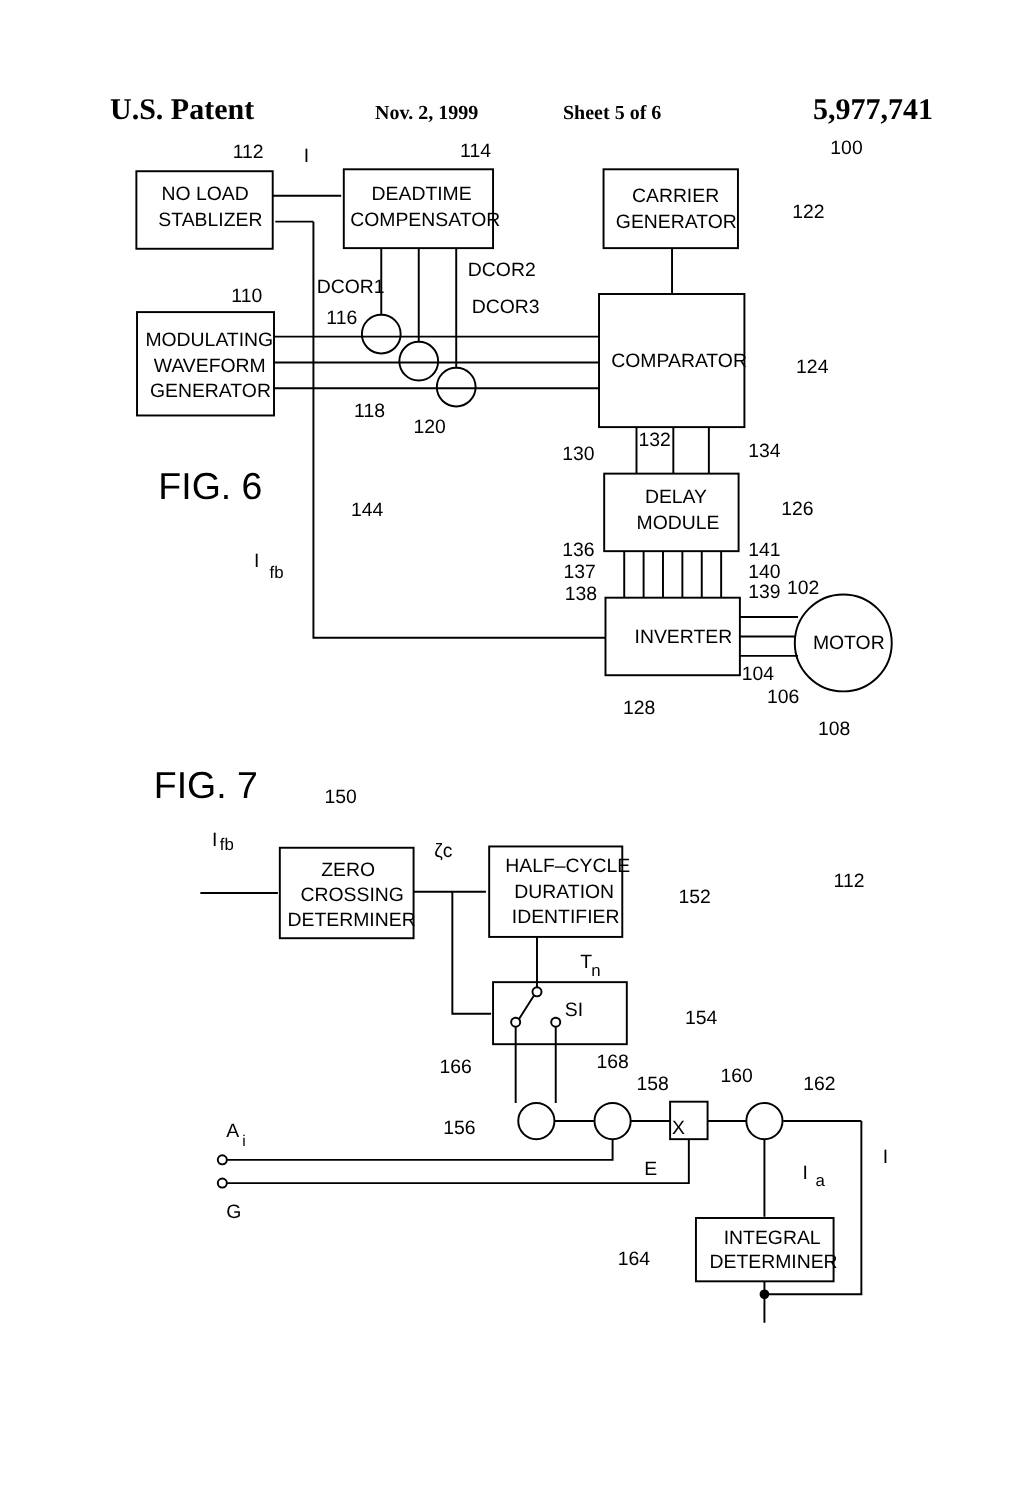U.S. Patent Nov. 2, 1999 Sheet 5 of 6 5,977,741
112
I
114
100
NO LOAD
STABLIZER
DEADTIME
COMPENSATOR
CARRIER
GENERATOR
122
110
DCOR1
DCOR2
DCOR3
MODULATING
WAVEFORM
GENERATOR
116
COMPARATOR
124
118
120
130
132
134
FIG. 6
DELAY
MODULE
126
144
I
fb
136
137
138
141
140
139
102
INVERTER
MOTOR
104
106
128
108
FIG. 7
150
112
I
fb
ZERO
CROSSING
DETERMINER
ζc
HALF–CYCLE
DURATION
IDENTIFIER
152
T
n
SI
154
166
168
158
160
162
156
X
A
i
G
E
I
a
I
INTEGRAL
DETERMINER
164